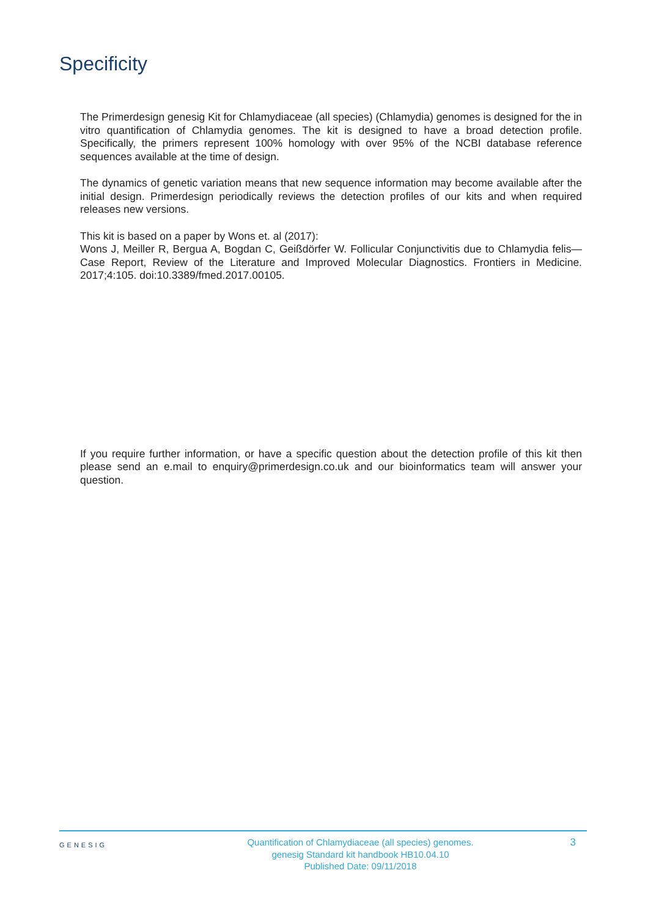Specificity
The Primerdesign genesig Kit for Chlamydiaceae (all species) (Chlamydia) genomes is designed for the in vitro quantification of Chlamydia genomes. The kit is designed to have a broad detection profile. Specifically, the primers represent 100% homology with over 95% of the NCBI database reference sequences available at the time of design.
The dynamics of genetic variation means that new sequence information may become available after the initial design. Primerdesign periodically reviews the detection profiles of our kits and when required releases new versions.
This kit is based on a paper by Wons et. al (2017):
Wons J, Meiller R, Bergua A, Bogdan C, Geißdörfer W. Follicular Conjunctivitis due to Chlamydia felis—Case Report, Review of the Literature and Improved Molecular Diagnostics. Frontiers in Medicine. 2017;4:105. doi:10.3389/fmed.2017.00105.
If you require further information, or have a specific question about the detection profile of this kit then please send an e.mail to enquiry@primerdesign.co.uk and our bioinformatics team will answer your question.
GENESIG
Quantification of Chlamydiaceae (all species) genomes.
genesig Standard kit handbook HB10.04.10
Published Date: 09/11/2018
3